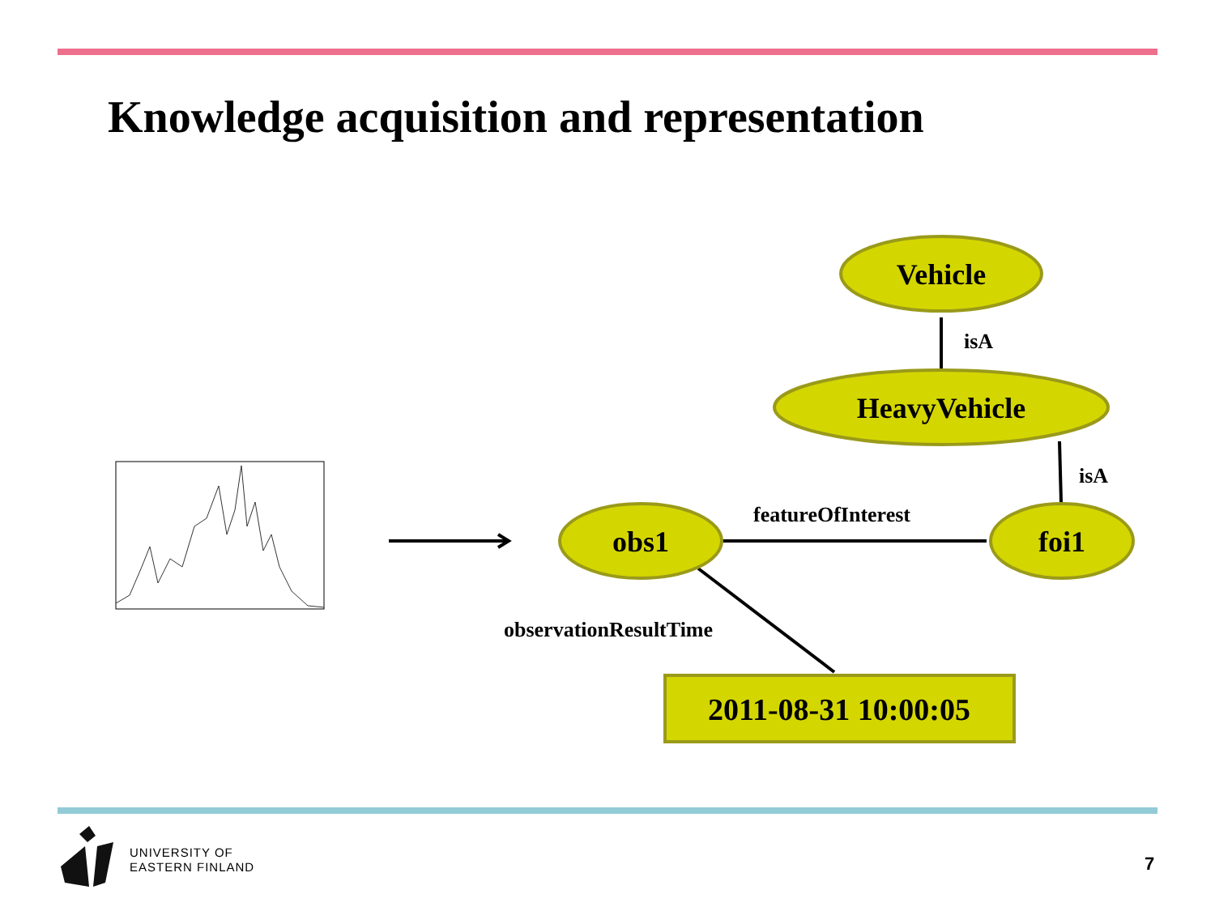Knowledge acquisition and representation
Vehicle
HeavyVehicle
obs1
foi1
2011-08-31 10:00:05
isA
isA
featureOfInterest
observationResultTime
UNIVERSITY OF
EASTERN FINLAND
7